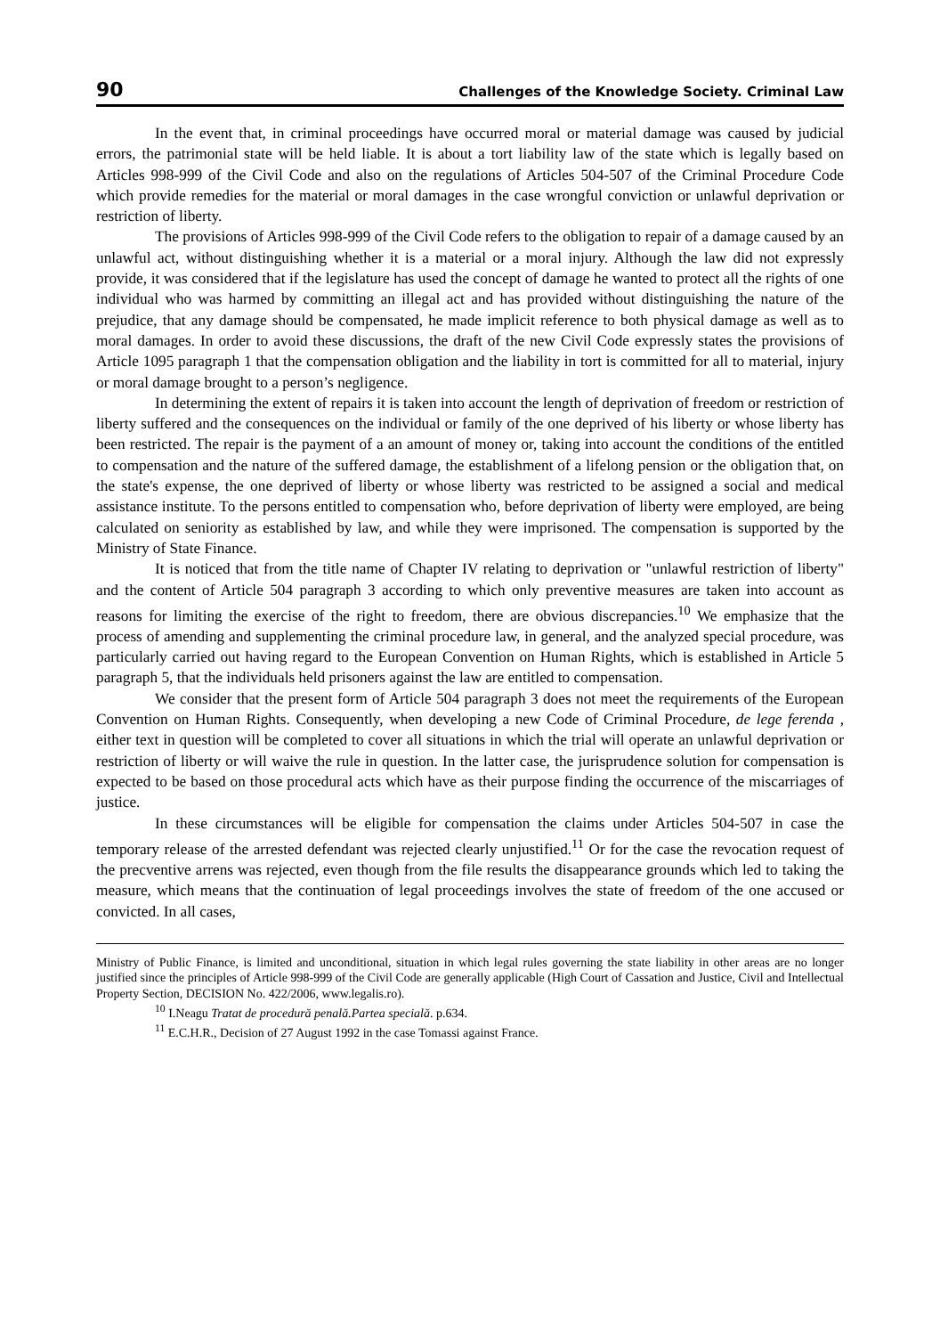90 Challenges of the Knowledge Society. Criminal Law
In the event that, in criminal proceedings have occurred moral or material damage was caused by judicial errors, the patrimonial state will be held liable. It is about a tort liability law of the state which is legally based on Articles 998-999 of the Civil Code and also on the regulations of Articles 504-507 of the Criminal Procedure Code which provide remedies for the material or moral damages in the case wrongful conviction or unlawful deprivation or restriction of liberty.
The provisions of Articles 998-999 of the Civil Code refers to the obligation to repair of a damage caused by an unlawful act, without distinguishing whether it is a material or a moral injury. Although the law did not expressly provide, it was considered that if the legislature has used the concept of damage he wanted to protect all the rights of one individual who was harmed by committing an illegal act and has provided without distinguishing the nature of the prejudice, that any damage should be compensated, he made implicit reference to both physical damage as well as to moral damages. In order to avoid these discussions, the draft of the new Civil Code expressly states the provisions of Article 1095 paragraph 1 that the compensation obligation and the liability in tort is committed for all to material, injury or moral damage brought to a person’s negligence.
In determining the extent of repairs it is taken into account the length of deprivation of freedom or restriction of liberty suffered and the consequences on the individual or family of the one deprived of his liberty or whose liberty has been restricted. The repair is the payment of a an amount of money or, taking into account the conditions of the entitled to compensation and the nature of the suffered damage, the establishment of a lifelong pension or the obligation that, on the state's expense, the one deprived of liberty or whose liberty was restricted to be assigned a social and medical assistance institute. To the persons entitled to compensation who, before deprivation of liberty were employed, are being calculated on seniority as established by law, and while they were imprisoned. The compensation is supported by the Ministry of State Finance.
It is noticed that from the title name of Chapter IV relating to deprivation or "unlawful restriction of liberty" and the content of Article 504 paragraph 3 according to which only preventive measures are taken into account as reasons for limiting the exercise of the right to freedom, there are obvious discrepancies.<sup>10</sup> We emphasize that the process of amending and supplementing the criminal procedure law, in general, and the analyzed special procedure, was particularly carried out having regard to the European Convention on Human Rights, which is established in Article 5 paragraph 5, that the individuals held prisoners against the law are entitled to compensation.
We consider that the present form of Article 504 paragraph 3 does not meet the requirements of the European Convention on Human Rights. Consequently, when developing a new Code of Criminal Procedure, de lege ferenda , either text in question will be completed to cover all situations in which the trial will operate an unlawful deprivation or restriction of liberty or will waive the rule in question. In the latter case, the jurisprudence solution for compensation is expected to be based on those procedural acts which have as their purpose finding the occurrence of the miscarriages of justice.
In these circumstances will be eligible for compensation the claims under Articles 504-507 in case the temporary release of the arrested defendant was rejected clearly unjustified.<sup>11</sup> Or for the case the revocation request of the precventive arrens was rejected, even though from the file results the disappearance grounds which led to taking the measure, which means that the continuation of legal proceedings involves the state of freedom of the one accused or convicted. In all cases,
Ministry of Public Finance, is limited and unconditional, situation in which legal rules governing the state liability in other areas are no longer justified since the principles of Article 998-999 of the Civil Code are generally applicable (High Court of Cassation and Justice, Civil and Intellectual Property Section, DECISION No. 422/2006, www.legalis.ro).
<sup>10</sup> I.Neagu Tratat de procedură penală.Partea specială. p.634.
<sup>11</sup> E.C.H.R., Decision of 27 August 1992 in the case Tomassi against France.